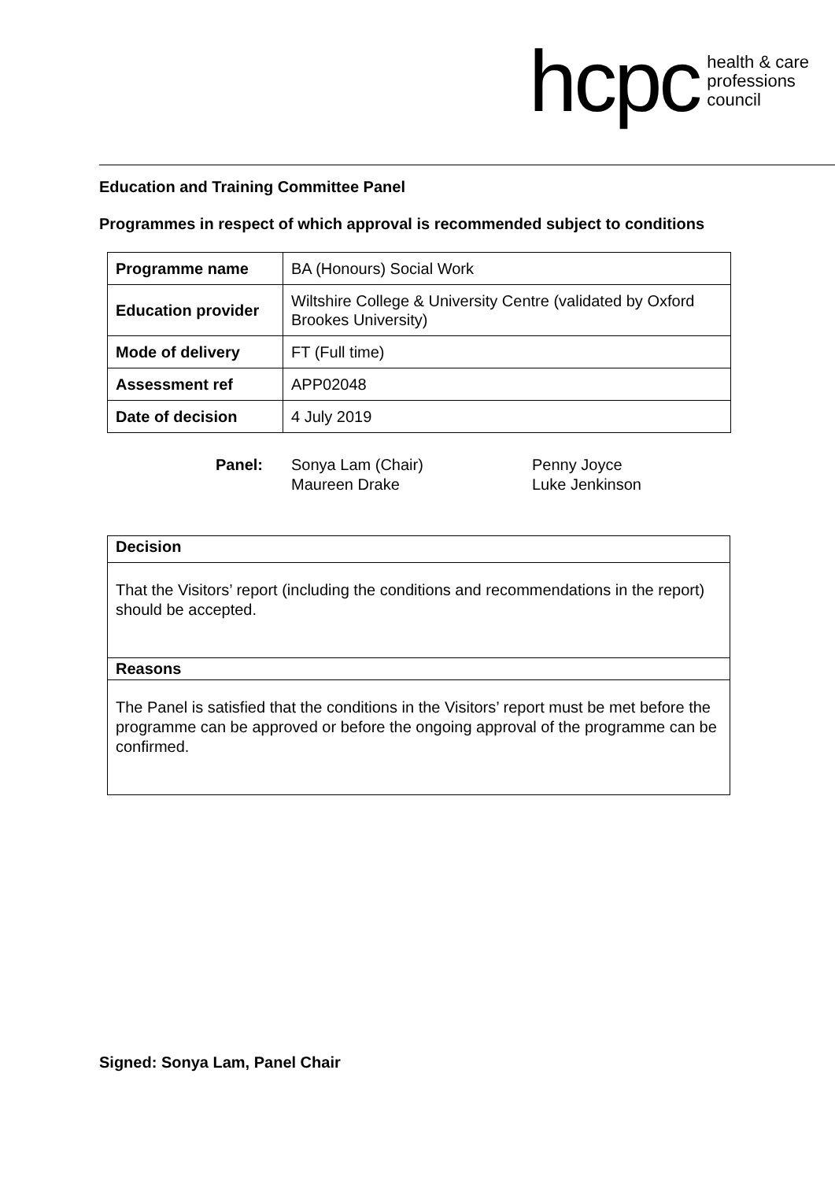hcpc health & care
professions
council
Education and Training Committee Panel
Programmes in respect of which approval is recommended subject to conditions
| Programme name | BA (Honours) Social Work |
| Education provider | Wiltshire College & University Centre (validated by Oxford Brookes University) |
| Mode of delivery | FT (Full time) |
| Assessment ref | APP02048 |
| Date of decision | 4 July 2019 |
Panel: Sonya Lam (Chair)
Maureen Drake
Penny Joyce
Luke Jenkinson
| Decision |
| --- |
| That the Visitors’ report (including the conditions and recommendations in the report) should be accepted. |
| Reasons |
| The Panel is satisfied that the conditions in the Visitors’ report must be met before the programme can be approved or before the ongoing approval of the programme can be confirmed. |
Signed: Sonya Lam, Panel Chair